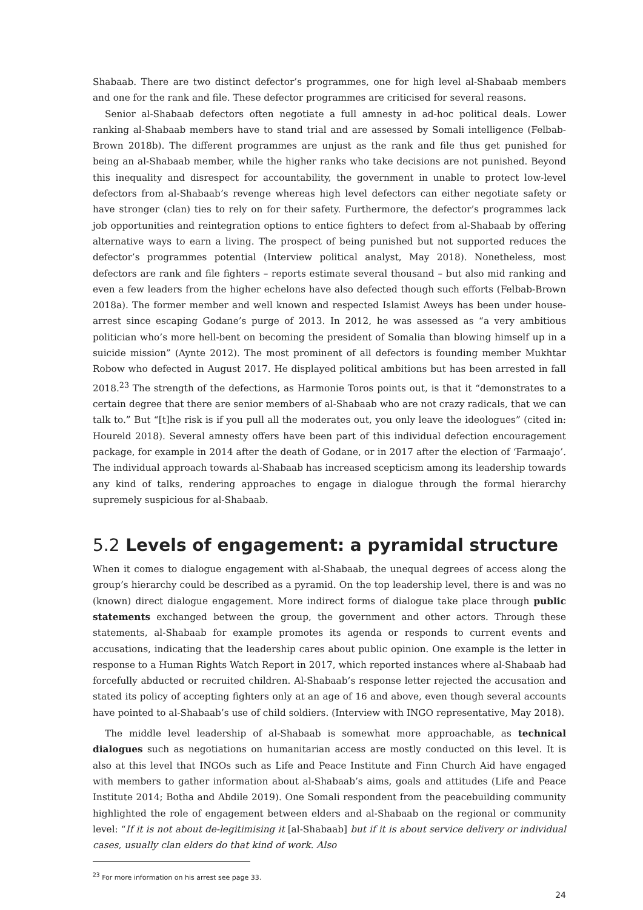Shabaab. There are two distinct defector’s programmes, one for high level al-Shabaab members and one for the rank and file. These defector programmes are criticised for several reasons.
Senior al-Shabaab defectors often negotiate a full amnesty in ad-hoc political deals. Lower ranking al-Shabaab members have to stand trial and are assessed by Somali intelligence (Felbab-Brown 2018b). The different programmes are unjust as the rank and file thus get punished for being an al-Shabaab member, while the higher ranks who take decisions are not punished. Beyond this inequality and disrespect for accountability, the government in unable to protect low-level defectors from al-Shabaab’s revenge whereas high level defectors can either negotiate safety or have stronger (clan) ties to rely on for their safety. Furthermore, the defector’s programmes lack job opportunities and reintegration options to entice fighters to defect from al-Shabaab by offering alternative ways to earn a living. The prospect of being punished but not supported reduces the defector’s programmes potential (Interview political analyst, May 2018). Nonetheless, most defectors are rank and file fighters – reports estimate several thousand – but also mid ranking and even a few leaders from the higher echelons have also defected though such efforts (Felbab-Brown 2018a). The former member and well known and respected Islamist Aweys has been under house-arrest since escaping Godane’s purge of 2013. In 2012, he was assessed as “a very ambitious politician who’s more hell-bent on becoming the president of Somalia than blowing himself up in a suicide mission” (Aynte 2012). The most prominent of all defectors is founding member Mukhtar Robow who defected in August 2017. He displayed political ambitions but has been arrested in fall 2018.<sup>23</sup> The strength of the defections, as Harmonie Toros points out, is that it “demonstrates to a certain degree that there are senior members of al-Shabaab who are not crazy radicals, that we can talk to.” But “[t]he risk is if you pull all the moderates out, you only leave the ideologues” (cited in: Houreld 2018). Several amnesty offers have been part of this individual defection encouragement package, for example in 2014 after the death of Godane, or in 2017 after the election of ‘Farmaajo’. The individual approach towards al-Shabaab has increased scepticism among its leadership towards any kind of talks, rendering approaches to engage in dialogue through the formal hierarchy supremely suspicious for al-Shabaab.
5.2 Levels of engagement: a pyramidal structure
When it comes to dialogue engagement with al-Shabaab, the unequal degrees of access along the group’s hierarchy could be described as a pyramid. On the top leadership level, there is and was no (known) direct dialogue engagement. More indirect forms of dialogue take place through public statements exchanged between the group, the government and other actors. Through these statements, al-Shabaab for example promotes its agenda or responds to current events and accusations, indicating that the leadership cares about public opinion. One example is the letter in response to a Human Rights Watch Report in 2017, which reported instances where al-Shabaab had forcefully abducted or recruited children. Al-Shabaab’s response letter rejected the accusation and stated its policy of accepting fighters only at an age of 16 and above, even though several accounts have pointed to al-Shabaab’s use of child soldiers. (Interview with INGO representative, May 2018).
The middle level leadership of al-Shabaab is somewhat more approachable, as technical dialogues such as negotiations on humanitarian access are mostly conducted on this level. It is also at this level that INGOs such as Life and Peace Institute and Finn Church Aid have engaged with members to gather information about al-Shabaab’s aims, goals and attitudes (Life and Peace Institute 2014; Botha and Abdile 2019). One Somali respondent from the peacebuilding community highlighted the role of engagement between elders and al-Shabaab on the regional or community level: “If it is not about de-legitimising it [al-Shabaab] but if it is about service delivery or individual cases, usually clan elders do that kind of work. Also
<sup>23</sup> For more information on his arrest see page 33.
24